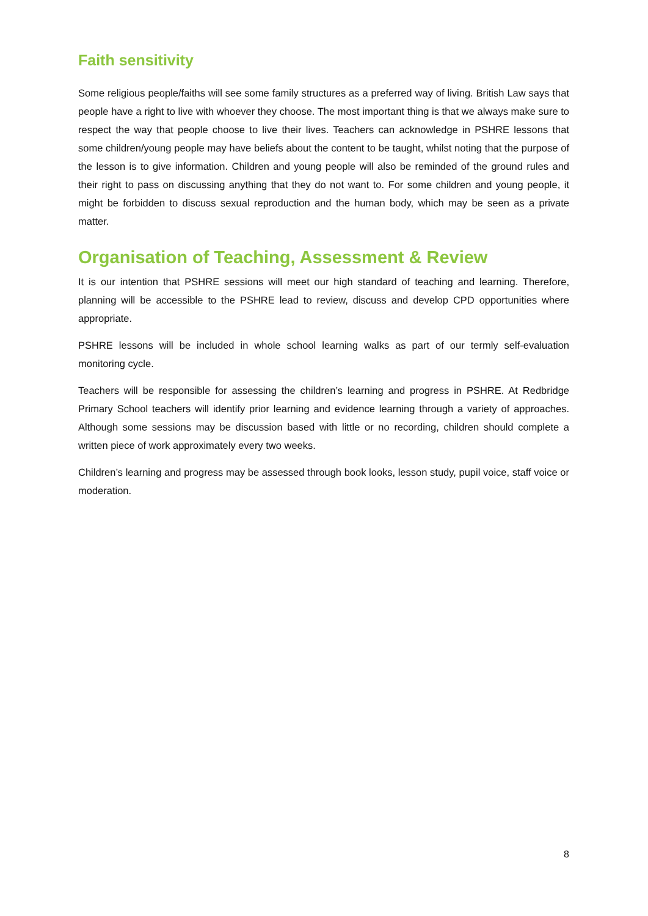Faith sensitivity
Some religious people/faiths will see some family structures as a preferred way of living. British Law says that people have a right to live with whoever they choose. The most important thing is that we always make sure to respect the way that people choose to live their lives. Teachers can acknowledge in PSHRE lessons that some children/young people may have beliefs about the content to be taught, whilst noting that the purpose of the lesson is to give information. Children and young people will also be reminded of the ground rules and their right to pass on discussing anything that they do not want to. For some children and young people, it might be forbidden to discuss sexual reproduction and the human body, which may be seen as a private matter.
Organisation of Teaching, Assessment & Review
It is our intention that PSHRE sessions will meet our high standard of teaching and learning. Therefore, planning will be accessible to the PSHRE lead to review, discuss and develop CPD opportunities where appropriate.
PSHRE lessons will be included in whole school learning walks as part of our termly self-evaluation monitoring cycle.
Teachers will be responsible for assessing the children’s learning and progress in PSHRE. At Redbridge Primary School teachers will identify prior learning and evidence learning through a variety of approaches. Although some sessions may be discussion based with little or no recording, children should complete a written piece of work approximately every two weeks.
Children’s learning and progress may be assessed through book looks, lesson study, pupil voice, staff voice or moderation.
8